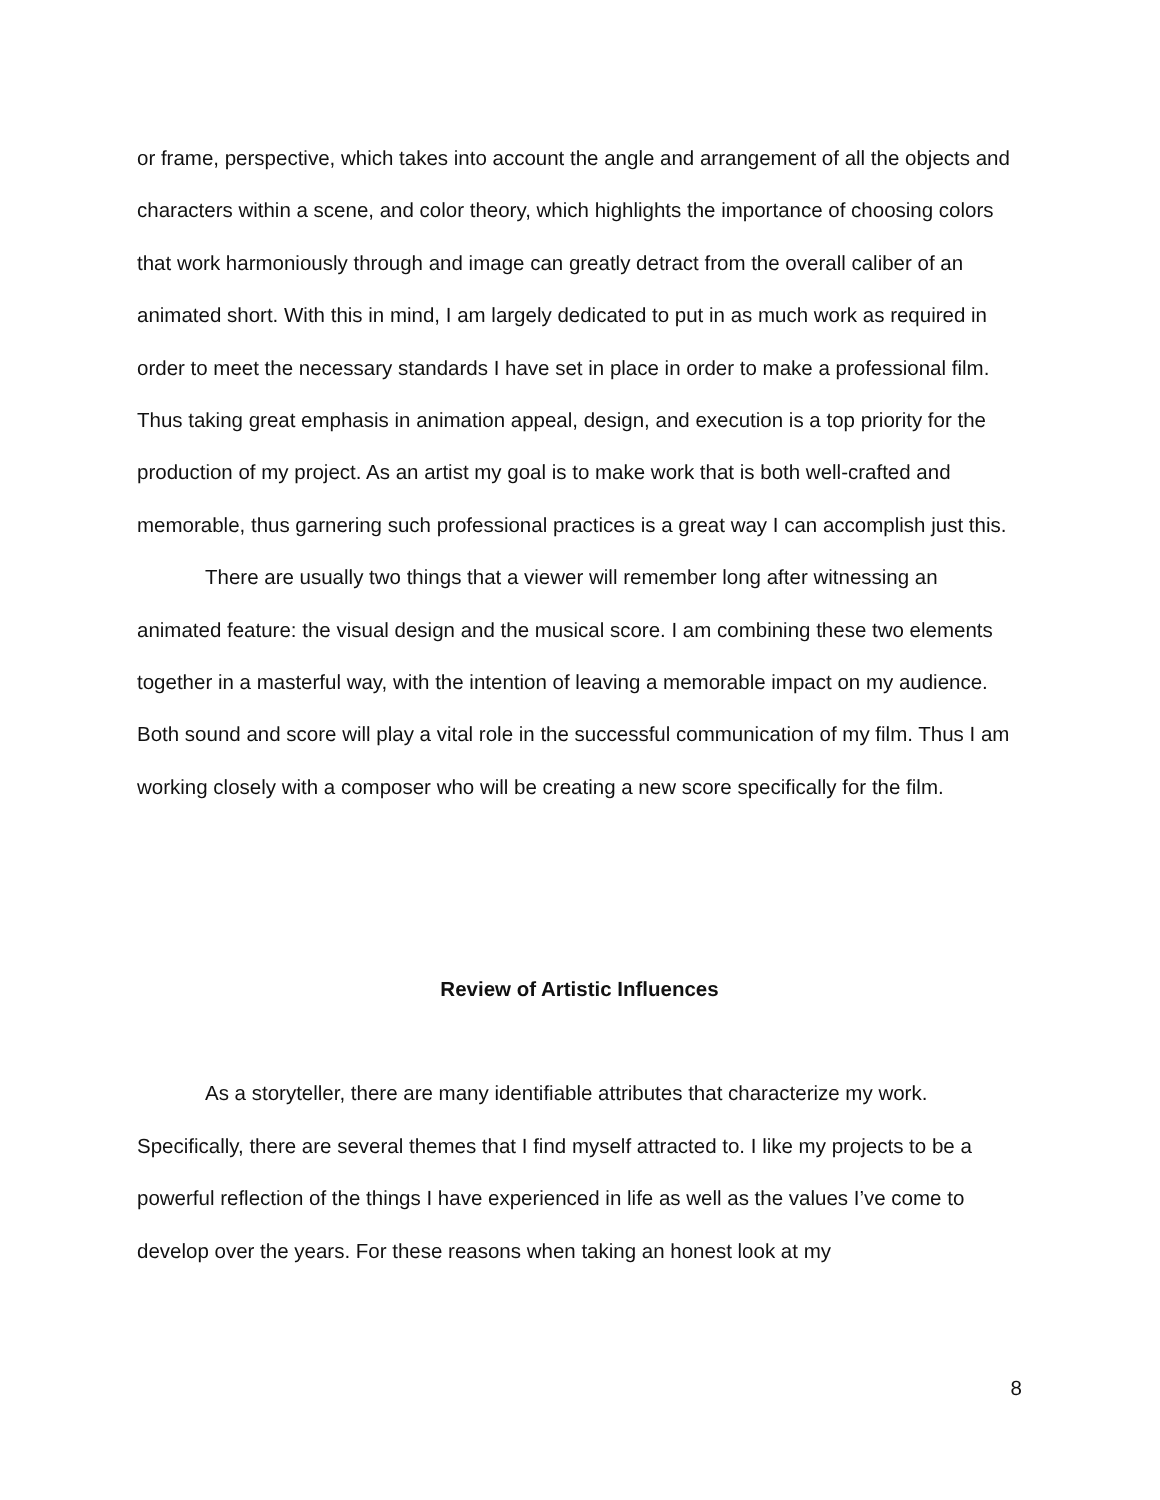or frame, perspective, which takes into account the angle and arrangement of all the objects and characters within a scene, and color theory, which highlights the importance of choosing colors that work harmoniously through and image can greatly detract from the overall caliber of an animated short. With this in mind, I am largely dedicated to put in as much work as required in order to meet the necessary standards I have set in place in order to make a professional film. Thus taking great emphasis in animation appeal, design, and execution is a top priority for the production of my project. As an artist my goal is to make work that is both well-crafted and memorable, thus garnering such professional practices is a great way I can accomplish just this.
There are usually two things that a viewer will remember long after witnessing an animated feature: the visual design and the musical score. I am combining these two elements together in a masterful way, with the intention of leaving a memorable impact on my audience. Both sound and score will play a vital role in the successful communication of my film. Thus I am working closely with a composer who will be creating a new score specifically for the film.
Review of Artistic Influences
As a storyteller, there are many identifiable attributes that characterize my work. Specifically, there are several themes that I find myself attracted to. I like my projects to be a powerful reflection of the things I have experienced in life as well as the values I’ve come to develop over the years. For these reasons when taking an honest look at my
8